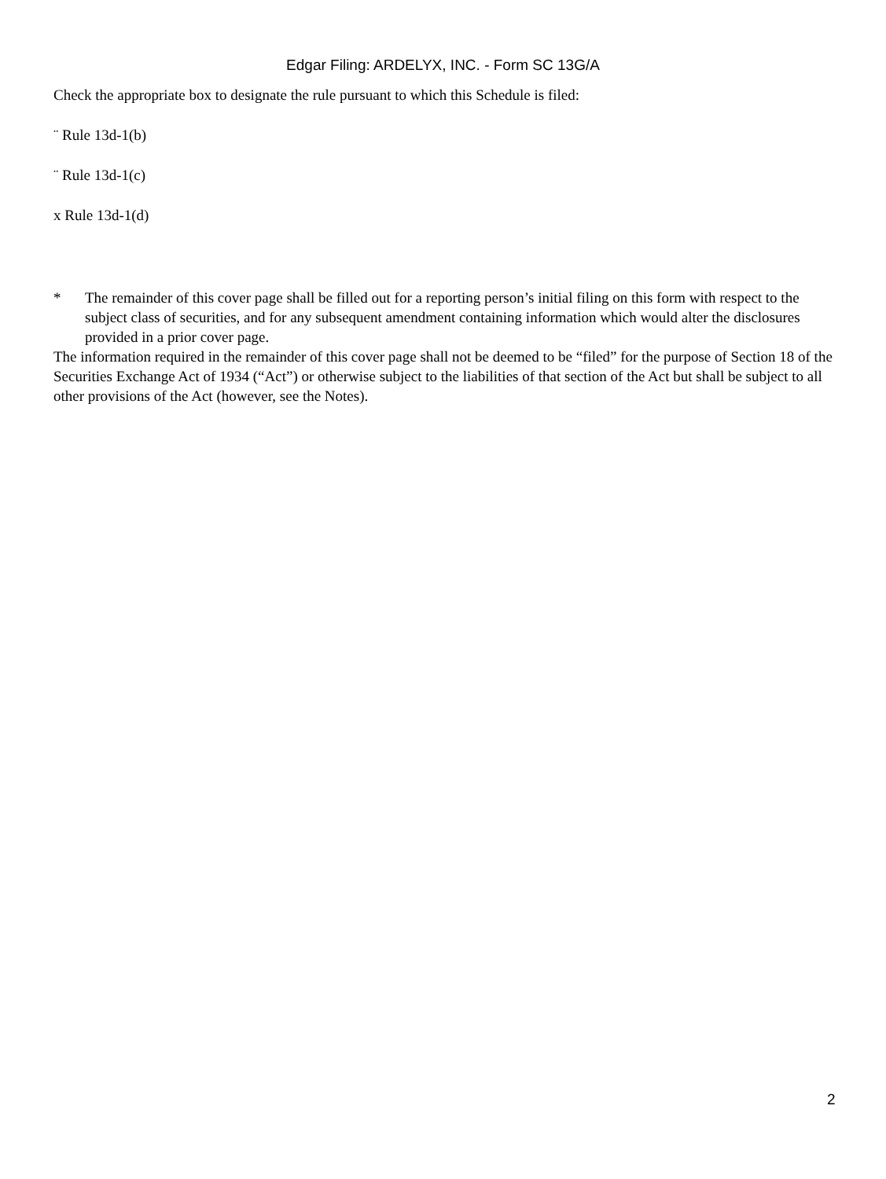Edgar Filing: ARDELYX, INC. - Form SC 13G/A
Check the appropriate box to designate the rule pursuant to which this Schedule is filed:
¨ Rule 13d-1(b)
¨ Rule 13d-1(c)
x Rule 13d-1(d)
* The remainder of this cover page shall be filled out for a reporting person’s initial filing on this form with respect to the subject class of securities, and for any subsequent amendment containing information which would alter the disclosures provided in a prior cover page.
The information required in the remainder of this cover page shall not be deemed to be “filed” for the purpose of Section 18 of the Securities Exchange Act of 1934 (“Act”) or otherwise subject to the liabilities of that section of the Act but shall be subject to all other provisions of the Act (however, see the Notes).
2